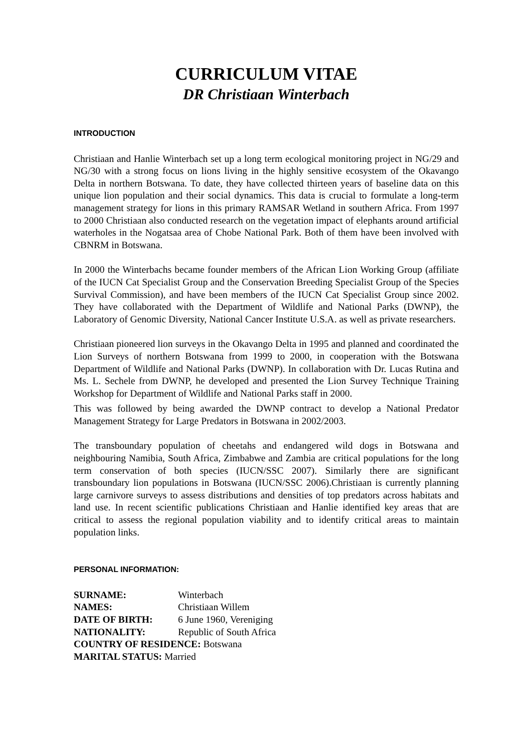CURRICULUM VITAE
DR Christiaan Winterbach
INTRODUCTION
Christiaan and Hanlie Winterbach set up a long term ecological monitoring project in NG/29 and NG/30 with a strong focus on lions living in the highly sensitive ecosystem of the Okavango Delta in northern Botswana. To date, they have collected thirteen years of baseline data on this unique lion population and their social dynamics. This data is crucial to formulate a long-term management strategy for lions in this primary RAMSAR Wetland in southern Africa. From 1997 to 2000 Christiaan also conducted research on the vegetation impact of elephants around artificial waterholes in the Nogatsaa area of Chobe National Park. Both of them have been involved with CBNRM in Botswana.
In 2000 the Winterbachs became founder members of the African Lion Working Group (affiliate of the IUCN Cat Specialist Group and the Conservation Breeding Specialist Group of the Species Survival Commission), and have been members of the IUCN Cat Specialist Group since 2002. They have collaborated with the Department of Wildlife and National Parks (DWNP), the Laboratory of Genomic Diversity, National Cancer Institute U.S.A. as well as private researchers.
Christiaan pioneered lion surveys in the Okavango Delta in 1995 and planned and coordinated the Lion Surveys of northern Botswana from 1999 to 2000, in cooperation with the Botswana Department of Wildlife and National Parks (DWNP). In collaboration with Dr. Lucas Rutina and Ms. L. Sechele from DWNP, he developed and presented the Lion Survey Technique Training Workshop for Department of Wildlife and National Parks staff in 2000.
This was followed by being awarded the DWNP contract to develop a National Predator Management Strategy for Large Predators in Botswana in 2002/2003.
The transboundary population of cheetahs and endangered wild dogs in Botswana and neighbouring Namibia, South Africa, Zimbabwe and Zambia are critical populations for the long term conservation of both species (IUCN/SSC 2007). Similarly there are significant transboundary lion populations in Botswana (IUCN/SSC 2006).Christiaan is currently planning large carnivore surveys to assess distributions and densities of top predators across habitats and land use. In recent scientific publications Christiaan and Hanlie identified key areas that are critical to assess the regional population viability and to identify critical areas to maintain population links.
PERSONAL INFORMATION:
SURNAME: Winterbach
NAMES: Christiaan Willem
DATE OF BIRTH: 6 June 1960, Vereniging
NATIONALITY: Republic of South Africa
COUNTRY OF RESIDENCE: Botswana
MARITAL STATUS: Married